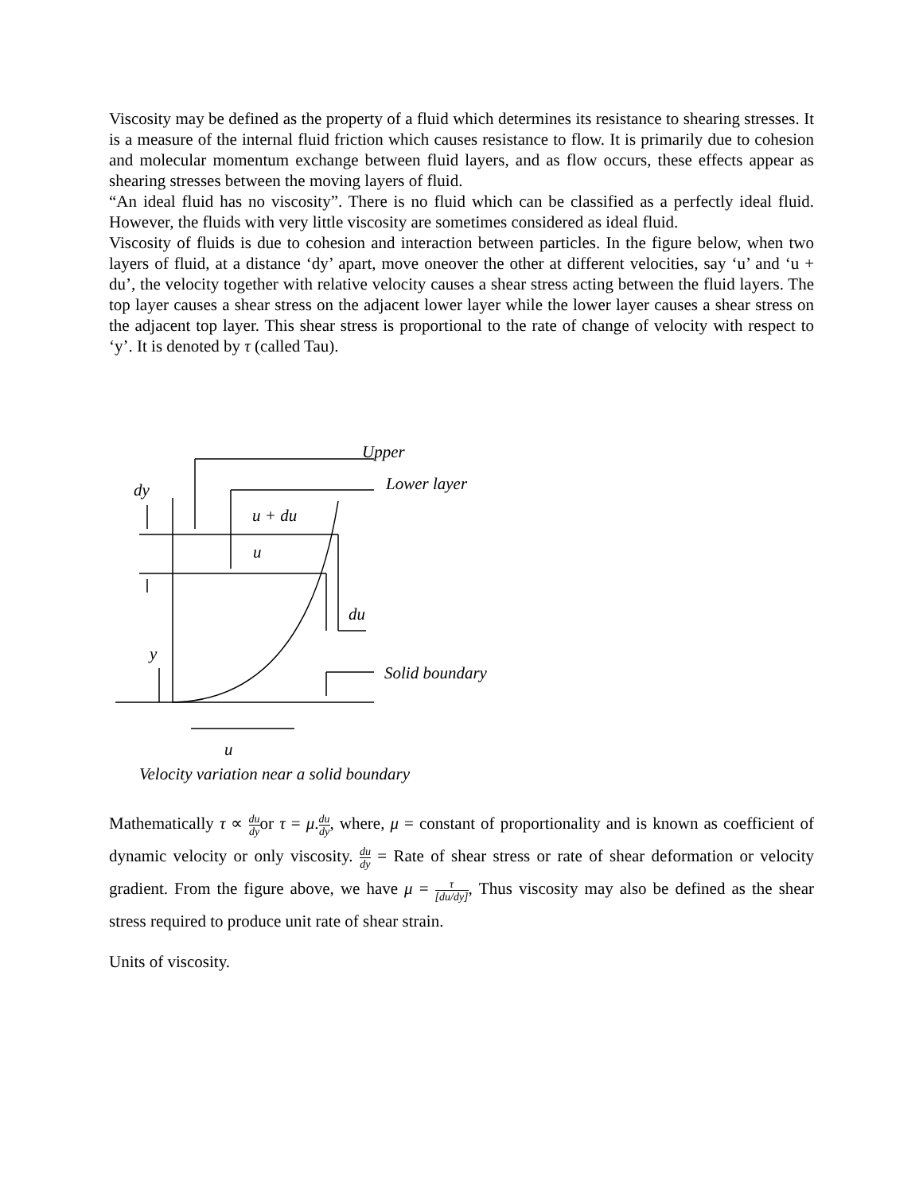Viscosity may be defined as the property of a fluid which determines its resistance to shearing stresses. It is a measure of the internal fluid friction which causes resistance to flow. It is primarily due to cohesion and molecular momentum exchange between fluid layers, and as flow occurs, these effects appear as shearing stresses between the moving layers of fluid.
“An ideal fluid has no viscosity”. There is no fluid which can be classified as a perfectly ideal fluid. However, the fluids with very little viscosity are sometimes considered as ideal fluid.
Viscosity of fluids is due to cohesion and interaction between particles. In the figure below, when two layers of fluid, at a distance ‘dy’ apart, move oneover the other at different velocities, say ‘u’ and ‘u + du’, the velocity together with relative velocity causes a shear stress acting between the fluid layers. The top layer causes a shear stress on the adjacent lower layer while the lower layer causes a shear stress on the adjacent top layer. This shear stress is proportional to the rate of change of velocity with respect to ‘y’. It is denoted by τ (called Tau).
Upper
Lower layer
dy
u + du
u
du
y
Solid boundary
u
Velocity variation near a solid boundary
Mathematically τ ∝ du dyor τ = μ.du dy, where, μ = constant of proportionality and is known as coefficient of dynamic velocity or only viscosity. du dy = Rate of shear stress or rate of shear deformation or velocity gradient. From the figure above, we have μ = τ [du/dy], Thus viscosity may also be defined as the shear stress required to produce unit rate of shear strain.
Units of viscosity.